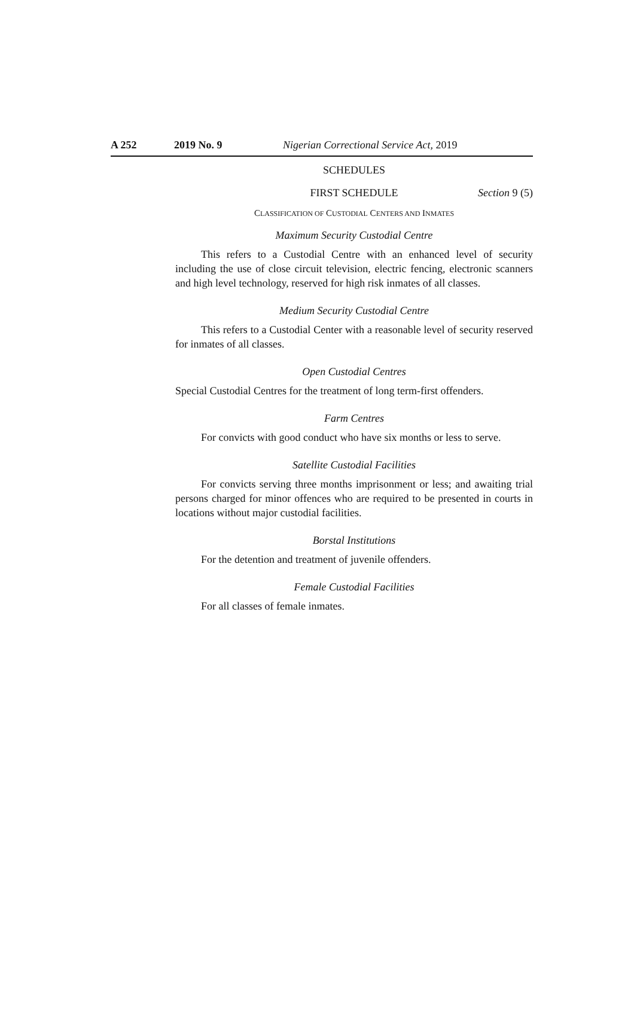A 252 2019 No. 9 Nigerian Correctional Service Act, 2019
SCHEDULES
FIRST SCHEDULE Section 9 (5)
CLASSIFICATION OF CUSTODIAL CENTERS AND INMATES
Maximum Security Custodial Centre
This refers to a Custodial Centre with an enhanced level of security including the use of close circuit television, electric fencing, electronic scanners and high level technology, reserved for high risk inmates of all classes.
Medium Security Custodial Centre
This refers to a Custodial Center with a reasonable level of security reserved for inmates of all classes.
Open Custodial Centres
Special Custodial Centres for the treatment of long term-first offenders.
Farm Centres
For convicts with good conduct who have six months or less to serve.
Satellite Custodial Facilities
For convicts serving three months imprisonment or less; and awaiting trial persons charged for minor offences who are required to be presented in courts in locations without major custodial facilities.
Borstal Institutions
For the detention and treatment of juvenile offenders.
Female Custodial Facilities
For all classes of female inmates.